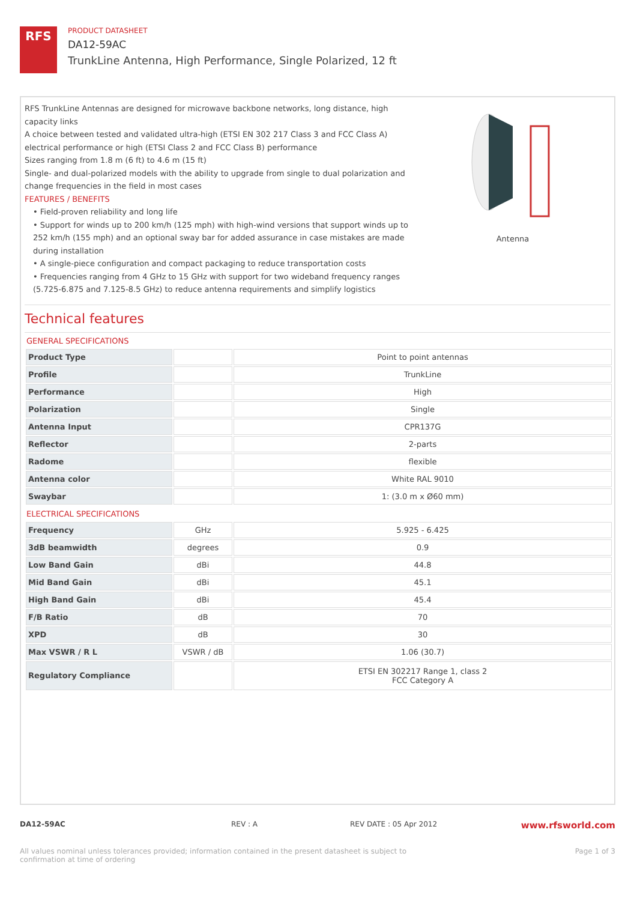RFS
PRODUCT DATASHEET
DA12-59AC
TrunkLine Antenna, High Performance, Single Polarized, 12 ft
RFS TrunkLine Antennas are designed for microwave backbone networks, long distance, high capacity links
A choice between tested and validated ultra-high (ETSI EN 302 217 Class 3 and FCC Class A) electrical performance or high (ETSI Class 2 and FCC Class B) performance
Sizes ranging from 1.8 m (6 ft) to 4.6 m (15 ft)
Single- and dual-polarized models with the ability to upgrade from single to dual polarization and change frequencies in the field in most cases
FEATURES / BENEFITS
• Field-proven reliability and long life
• Support for winds up to 200 km/h (125 mph) with high-wind versions that support winds up to 252 km/h (155 mph) and an optional sway bar for added assurance in case mistakes are made during installation
• A single-piece configuration and compact packaging to reduce transportation costs
• Frequencies ranging from 4 GHz to 15 GHz with support for two wideband frequency ranges (5.725-6.875 and 7.125-8.5 GHz) to reduce antenna requirements and simplify logistics
Antenna
Technical features
GENERAL SPECIFICATIONS
| Product Type | | Point to point antennas |
| Profile | | TrunkLine |
| Performance | | High |
| Polarization | | Single |
| Antenna Input | | CPR137G |
| Reflector | | 2-parts |
| Radome | | flexible |
| Antenna color | | White RAL 9010 |
| Swaybar | | 1: (3.0 m x Ø60 mm) |
ELECTRICAL SPECIFICATIONS
| Frequency | GHz | 5.925 - 6.425 |
| 3dB beamwidth | degrees | 0.9 |
| Low Band Gain | dBi | 44.8 |
| Mid Band Gain | dBi | 45.1 |
| High Band Gain | dBi | 45.4 |
| F/B Ratio | dB | 70 |
| XPD | dB | 30 |
| Max VSWR / R L | VSWR / dB | 1.06 (30.7) |
| Regulatory Compliance | | ETSI EN 302217 Range 1, class 2 FCC Category A |
DA12-59AC REV : A REV DATE : 05 Apr 2012 www.rfsworld.com
All values nominal unless tolerances provided; information contained in the present datasheet is subject to confirmation at time of ordering Page 1 of 3